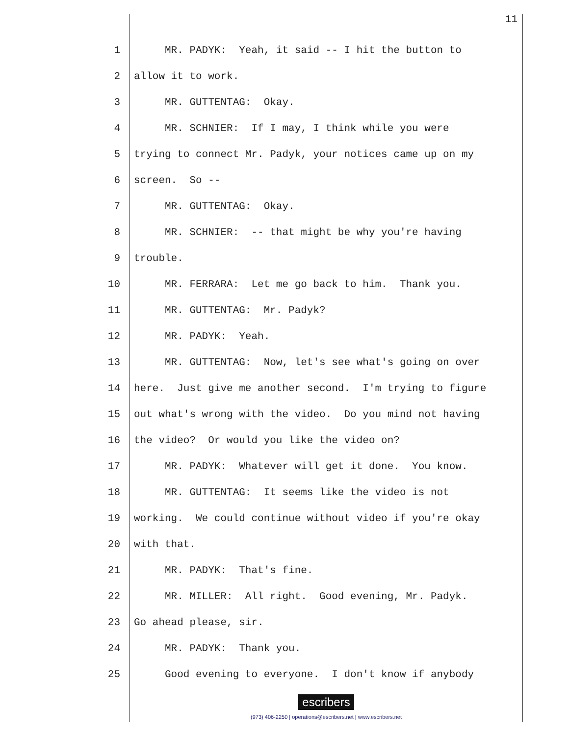11
1 MR. PADYK: Yeah, it said -- I hit the button to
2 allow it to work.
3 MR. GUTTENTAG: Okay.
4 MR. SCHNIER: If I may, I think while you were
5 trying to connect Mr. Padyk, your notices came up on my
6 screen. So --
7 MR. GUTTENTAG: Okay.
8 MR. SCHNIER: -- that might be why you're having
9 trouble.
10 MR. FERRARA: Let me go back to him. Thank you.
11 MR. GUTTENTAG: Mr. Padyk?
12 MR. PADYK: Yeah.
13 MR. GUTTENTAG: Now, let's see what's going on over
14 here. Just give me another second. I'm trying to figure
15 out what's wrong with the video. Do you mind not having
16 the video? Or would you like the video on?
17 MR. PADYK: Whatever will get it done. You know.
18 MR. GUTTENTAG: It seems like the video is not
19 working. We could continue without video if you're okay
20 with that.
21 MR. PADYK: That's fine.
22 MR. MILLER: All right. Good evening, Mr. Padyk.
23 Go ahead please, sir.
24 MR. PADYK: Thank you.
25 Good evening to everyone. I don't know if anybody
escribers
(973) 406-2250 | operations@escribers.net | www.escribers.net